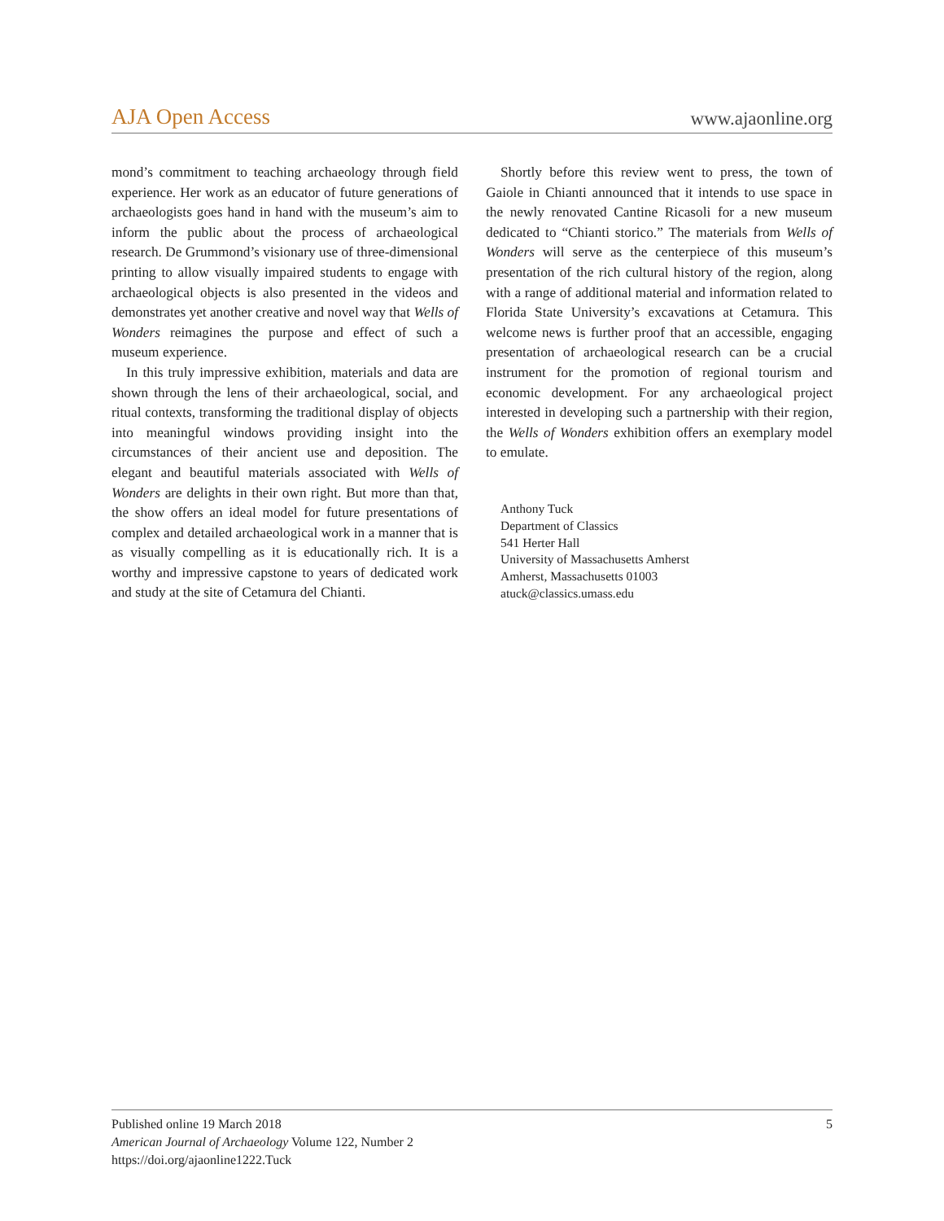AJA Open Access www.ajaonline.org
mond’s commitment to teaching archaeology through field experience. Her work as an educator of future generations of archaeologists goes hand in hand with the museum’s aim to inform the public about the process of archaeological research. De Grummond’s visionary use of three-dimensional printing to allow visually impaired students to engage with archaeological objects is also presented in the videos and demonstrates yet another creative and novel way that Wells of Wonders reimagines the purpose and effect of such a museum experience.
In this truly impressive exhibition, materials and data are shown through the lens of their archaeological, social, and ritual contexts, transforming the traditional display of objects into meaningful windows providing insight into the circumstances of their ancient use and deposition. The elegant and beautiful materials associated with Wells of Wonders are delights in their own right. But more than that, the show offers an ideal model for future presentations of complex and detailed archaeological work in a manner that is as visually compelling as it is educationally rich. It is a worthy and impressive capstone to years of dedicated work and study at the site of Cetamura del Chianti.
Shortly before this review went to press, the town of Gaiole in Chianti announced that it intends to use space in the newly renovated Cantine Ricasoli for a new museum dedicated to “Chianti storico.” The materials from Wells of Wonders will serve as the centerpiece of this museum’s presentation of the rich cultural history of the region, along with a range of additional material and information related to Florida State University’s excavations at Cetamura. This welcome news is further proof that an accessible, engaging presentation of archaeological research can be a crucial instrument for the promotion of regional tourism and economic development. For any archaeological project interested in developing such a partnership with their region, the Wells of Wonders exhibition offers an exemplary model to emulate.
Anthony Tuck
Department of Classics
541 Herter Hall
University of Massachusetts Amherst
Amherst, Massachusetts 01003
atuck@classics.umass.edu
Published online 19 March 2018
American Journal of Archaeology Volume 122, Number 2
https://doi.org/ajaonline1222.Tuck
5